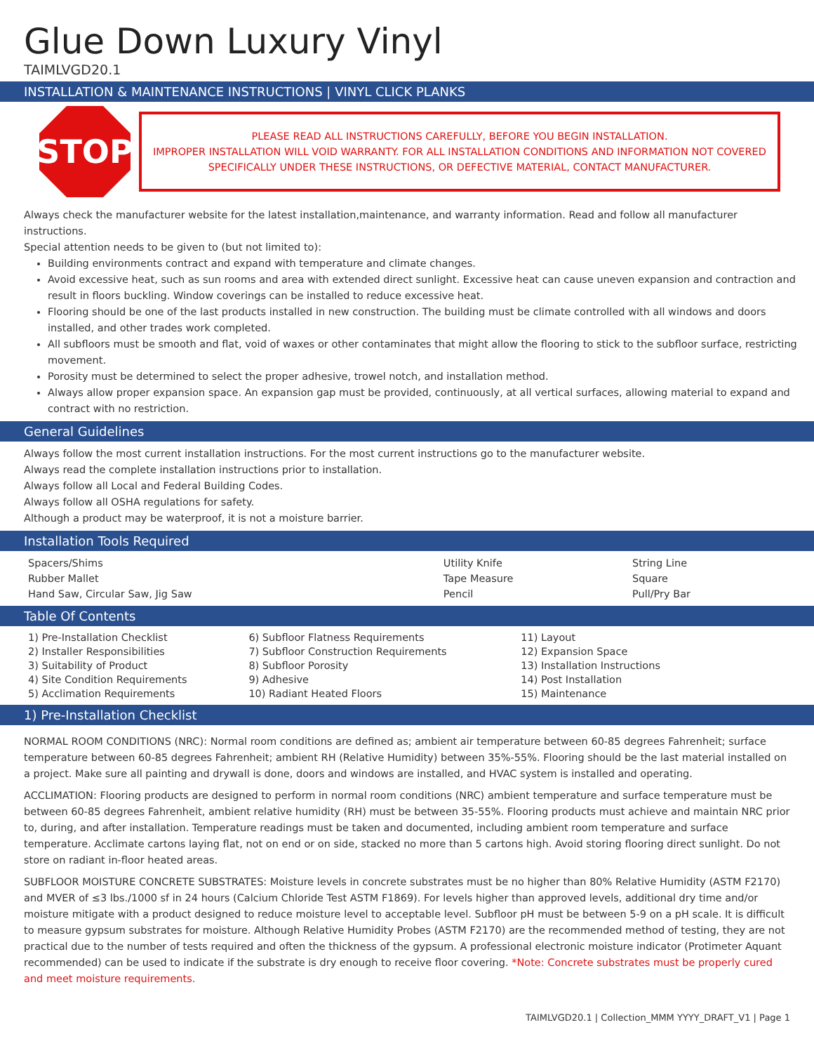Glue Down Luxury Vinyl
TAIMLVGD20.1
INSTALLATION & MAINTENANCE INSTRUCTIONS | VINYL CLICK PLANKS
STOP
PLEASE READ ALL INSTRUCTIONS CAREFULLY, BEFORE YOU BEGIN INSTALLATION.
IMPROPER INSTALLATION WILL VOID WARRANTY. FOR ALL INSTALLATION CONDITIONS AND INFORMATION NOT COVERED SPECIFICALLY UNDER THESE INSTRUCTIONS, OR DEFECTIVE MATERIAL, CONTACT MANUFACTURER.
Always check the manufacturer website for the latest installation,maintenance, and warranty information. Read and follow all manufacturer instructions.
Special attention needs to be given to (but not limited to):
Building environments contract and expand with temperature and climate changes.
Avoid excessive heat, such as sun rooms and area with extended direct sunlight. Excessive heat can cause uneven expansion and contraction and result in floors buckling. Window coverings can be installed to reduce excessive heat.
Flooring should be one of the last products installed in new construction. The building must be climate controlled with all windows and doors installed, and other trades work completed.
All subfloors must be smooth and flat, void of waxes or other contaminates that might allow the flooring to stick to the subfloor surface, restricting movement.
Porosity must be determined to select the proper adhesive, trowel notch, and installation method.
Always allow proper expansion space. An expansion gap must be provided, continuously, at all vertical surfaces, allowing material to expand and contract with no restriction.
General Guidelines
Always follow the most current installation instructions. For the most current instructions go to the manufacturer website.
Always read the complete installation instructions prior to installation.
Always follow all Local and Federal Building Codes.
Always follow all OSHA regulations for safety.
Although a product may be waterproof, it is not a moisture barrier.
Installation Tools Required
| Spacers/Shims | Utility Knife | String Line |
| Rubber Mallet | Tape Measure | Square |
| Hand Saw, Circular Saw, Jig Saw | Pencil | Pull/Pry Bar |
Table Of Contents
| 1) Pre-Installation Checklist | 6) Subfloor Flatness Requirements | 11) Layout |
| 2) Installer Responsibilities | 7) Subfloor Construction Requirements | 12) Expansion Space |
| 3) Suitability of Product | 8) Subfloor Porosity | 13) Installation Instructions |
| 4) Site Condition Requirements | 9) Adhesive | 14) Post Installation |
| 5) Acclimation Requirements | 10) Radiant Heated Floors | 15) Maintenance |
1) Pre-Installation Checklist
NORMAL ROOM CONDITIONS (NRC): Normal room conditions are defined as; ambient air temperature between 60-85 degrees Fahrenheit; surface temperature between 60-85 degrees Fahrenheit; ambient RH (Relative Humidity) between 35%-55%. Flooring should be the last material installed on a project. Make sure all painting and drywall is done, doors and windows are installed, and HVAC system is installed and operating.
ACCLIMATION: Flooring products are designed to perform in normal room conditions (NRC) ambient temperature and surface temperature must be between 60-85 degrees Fahrenheit, ambient relative humidity (RH) must be between 35-55%. Flooring products must achieve and maintain NRC prior to, during, and after installation. Temperature readings must be taken and documented, including ambient room temperature and surface temperature. Acclimate cartons laying flat, not on end or on side, stacked no more than 5 cartons high. Avoid storing flooring direct sunlight. Do not store on radiant in-floor heated areas.
SUBFLOOR MOISTURE CONCRETE SUBSTRATES: Moisture levels in concrete substrates must be no higher than 80% Relative Humidity (ASTM F2170) and MVER of ≤3 lbs./1000 sf in 24 hours (Calcium Chloride Test ASTM F1869). For levels higher than approved levels, additional dry time and/or moisture mitigate with a product designed to reduce moisture level to acceptable level. Subfloor pH must be between 5-9 on a pH scale. It is difficult to measure gypsum substrates for moisture. Although Relative Humidity Probes (ASTM F2170) are the recommended method of testing, they are not practical due to the number of tests required and often the thickness of the gypsum. A professional electronic moisture indicator (Protimeter Aquant recommended) can be used to indicate if the substrate is dry enough to receive floor covering. *Note: Concrete substrates must be properly cured and meet moisture requirements.
TAIMLVGD20.1 | Collection_MMM YYYY_DRAFT_V1 | Page 1